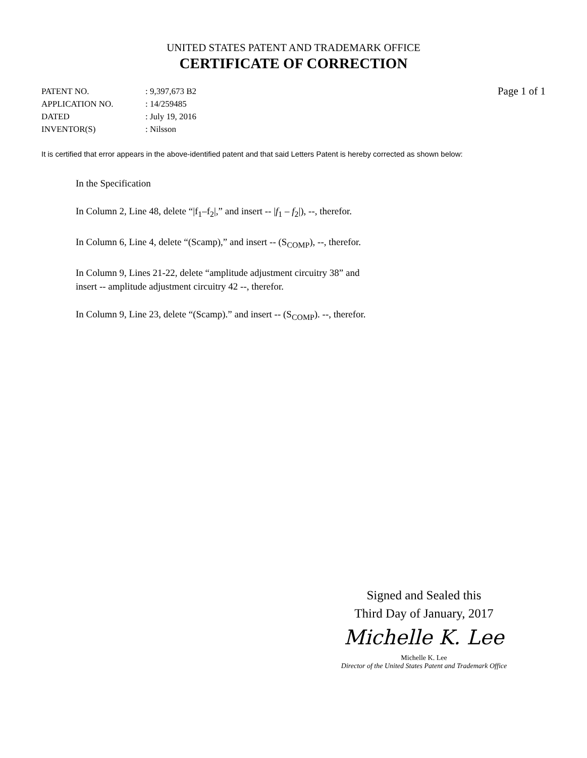UNITED STATES PATENT AND TRADEMARK OFFICE
CERTIFICATE OF CORRECTION
| PATENT NO. | : 9,397,673 B2 |
| APPLICATION NO. | : 14/259485 |
| DATED | : July 19, 2016 |
| INVENTOR(S) | : Nilsson |
Page 1 of 1
It is certified that error appears in the above-identified patent and that said Letters Patent is hereby corrected as shown below:
In the Specification
In Column 2, Line 48, delete “|f<sub>1</sub>–f<sub>2</sub>|,” and insert -- |f<sub>1</sub> – f<sub>2</sub>|), --, therefor.
In Column 6, Line 4, delete “(Scamp),” and insert -- (S<sub>COMP</sub>), --, therefor.
In Column 9, Lines 21-22, delete “amplitude adjustment circuitry 38” and
insert -- amplitude adjustment circuitry 42 --, therefor.
In Column 9, Line 23, delete “(Scamp).” and insert -- (S<sub>COMP</sub>). --, therefor.
Signed and Sealed this
Third Day of January, 2017
Michelle K. Lee
Michelle K. Lee
Director of the United States Patent and Trademark Office